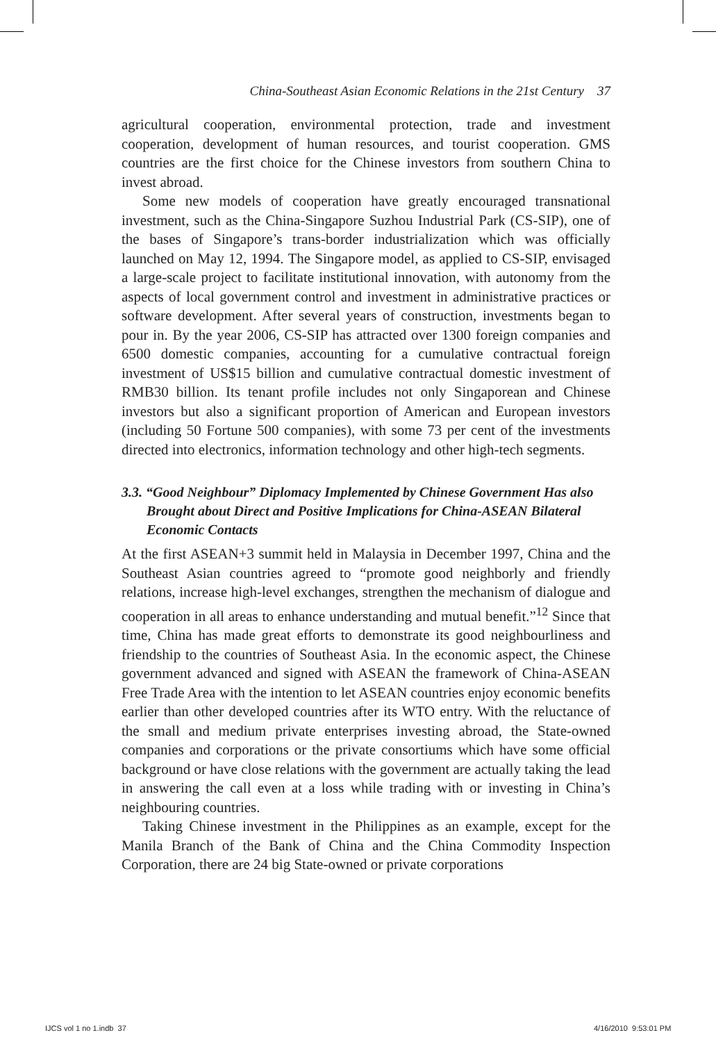China-Southeast Asian Economic Relations in the 21st Century 37
agricultural cooperation, environmental protection, trade and investment cooperation, development of human resources, and tourist cooperation. GMS countries are the first choice for the Chinese investors from southern China to invest abroad.
Some new models of cooperation have greatly encouraged transnational investment, such as the China-Singapore Suzhou Industrial Park (CS-SIP), one of the bases of Singapore’s trans-border industrialization which was officially launched on May 12, 1994. The Singapore model, as applied to CS-SIP, envisaged a large-scale project to facilitate institutional innovation, with autonomy from the aspects of local government control and investment in administrative practices or software development. After several years of construction, investments began to pour in. By the year 2006, CS-SIP has attracted over 1300 foreign companies and 6500 domestic companies, accounting for a cumulative contractual foreign investment of US$15 billion and cumulative contractual domestic investment of RMB30 billion. Its tenant profile includes not only Singaporean and Chinese investors but also a significant proportion of American and European investors (including 50 Fortune 500 companies), with some 73 per cent of the investments directed into electronics, information technology and other high-tech segments.
3.3. “Good Neighbour” Diplomacy Implemented by Chinese Government Has also Brought about Direct and Positive Implications for China-ASEAN Bilateral Economic Contacts
At the first ASEAN+3 summit held in Malaysia in December 1997, China and the Southeast Asian countries agreed to “promote good neighborly and friendly relations, increase high-level exchanges, strengthen the mechanism of dialogue and cooperation in all areas to enhance understanding and mutual benefit.”<sup>12</sup> Since that time, China has made great efforts to demonstrate its good neighbourliness and friendship to the countries of Southeast Asia. In the economic aspect, the Chinese government advanced and signed with ASEAN the framework of China-ASEAN Free Trade Area with the intention to let ASEAN countries enjoy economic benefits earlier than other developed countries after its WTO entry. With the reluctance of the small and medium private enterprises investing abroad, the State-owned companies and corporations or the private consortiums which have some official background or have close relations with the government are actually taking the lead in answering the call even at a loss while trading with or investing in China’s neighbouring countries.
Taking Chinese investment in the Philippines as an example, except for the Manila Branch of the Bank of China and the China Commodity Inspection Corporation, there are 24 big State-owned or private corporations
IJCS vol 1 no 1.indb 37 4/16/2010 9:53:01 PM